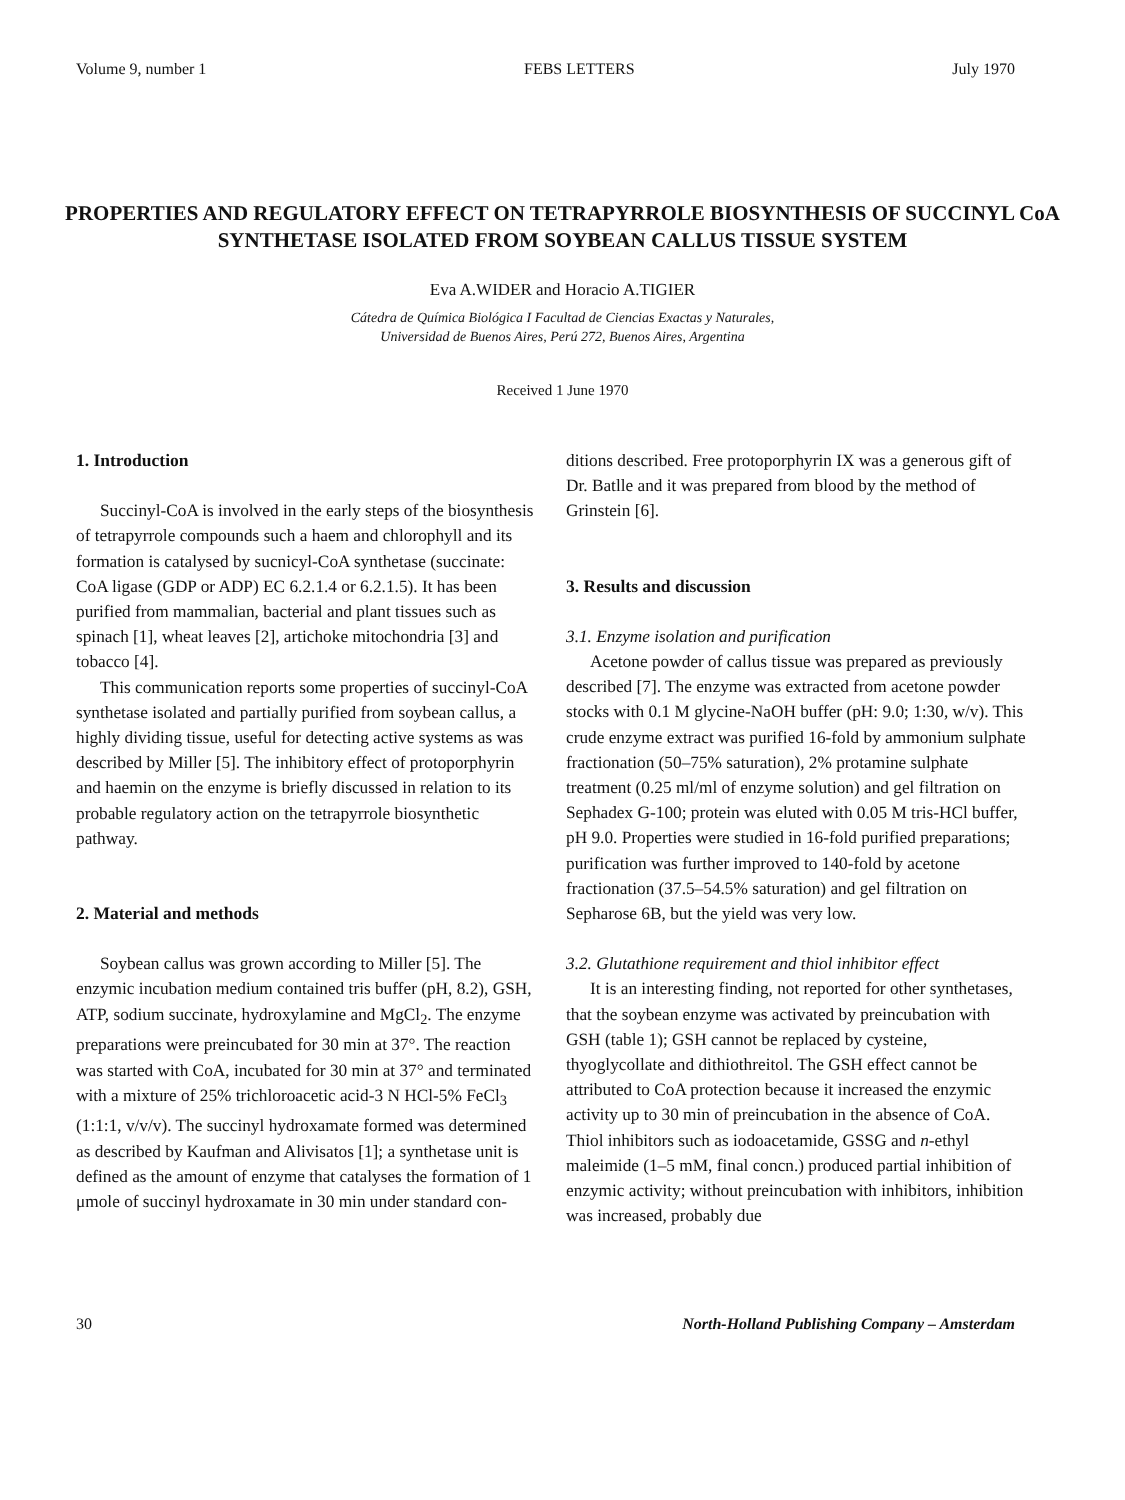Volume 9, number 1 FEBS LETTERS July 1970
PROPERTIES AND REGULATORY EFFECT ON TETRAPYRROLE BIOSYNTHESIS OF SUCCINYL CoA SYNTHETASE ISOLATED FROM SOYBEAN CALLUS TISSUE SYSTEM
Eva A.WIDER and Horacio A.TIGIER
Cátedra de Química Biológica I Facultad de Ciencias Exactas y Naturales,
Universidad de Buenos Aires, Perú 272, Buenos Aires, Argentina
Received 1 June 1970
1. Introduction
Succinyl-CoA is involved in the early steps of the biosynthesis of tetrapyrrole compounds such a haem and chlorophyll and its formation is catalysed by sucnicyl-CoA synthetase (succinate: CoA ligase (GDP or ADP) EC 6.2.1.4 or 6.2.1.5). It has been purified from mammalian, bacterial and plant tissues such as spinach [1], wheat leaves [2], artichoke mitochondria [3] and tobacco [4].
This communication reports some properties of succinyl-CoA synthetase isolated and partially purified from soybean callus, a highly dividing tissue, useful for detecting active systems as was described by Miller [5]. The inhibitory effect of protoporphyrin and haemin on the enzyme is briefly discussed in relation to its probable regulatory action on the tetrapyrrole biosynthetic pathway.
2. Material and methods
Soybean callus was grown according to Miller [5]. The enzymic incubation medium contained tris buffer (pH, 8.2), GSH, ATP, sodium succinate, hydroxylamine and MgCl<sub>2</sub>. The enzyme preparations were preincubated for 30 min at 37°. The reaction was started with CoA, incubated for 30 min at 37° and terminated with a mixture of 25% trichloroacetic acid-3 N HCl-5% FeCl<sub>3</sub> (1:1:1, v/v/v). The succinyl hydroxamate formed was determined as described by Kaufman and Alivisatos [1]; a synthetase unit is defined as the amount of enzyme that catalyses the formation of 1 μmole of succinyl hydroxamate in 30 min under standard con-
ditions described. Free protoporphyrin IX was a generous gift of Dr. Batlle and it was prepared from blood by the method of Grinstein [6].
3. Results and discussion
3.1. Enzyme isolation and purification
Acetone powder of callus tissue was prepared as previously described [7]. The enzyme was extracted from acetone powder stocks with 0.1 M glycine-NaOH buffer (pH: 9.0; 1:30, w/v). This crude enzyme extract was purified 16-fold by ammonium sulphate fractionation (50–75% saturation), 2% protamine sulphate treatment (0.25 ml/ml of enzyme solution) and gel filtration on Sephadex G-100; protein was eluted with 0.05 M tris-HCl buffer, pH 9.0. Properties were studied in 16-fold purified preparations; purification was further improved to 140-fold by acetone fractionation (37.5–54.5% saturation) and gel filtration on Sepharose 6B, but the yield was very low.
3.2. Glutathione requirement and thiol inhibitor effect
It is an interesting finding, not reported for other synthetases, that the soybean enzyme was activated by preincubation with GSH (table 1); GSH cannot be replaced by cysteine, thyoglycollate and dithiothreitol. The GSH effect cannot be attributed to CoA protection because it increased the enzymic activity up to 30 min of preincubation in the absence of CoA. Thiol inhibitors such as iodoacetamide, GSSG and n-ethyl maleimide (1–5 mM, final concn.) produced partial inhibition of enzymic activity; without preincubation with inhibitors, inhibition was increased, probably due
30 North-Holland Publishing Company – Amsterdam